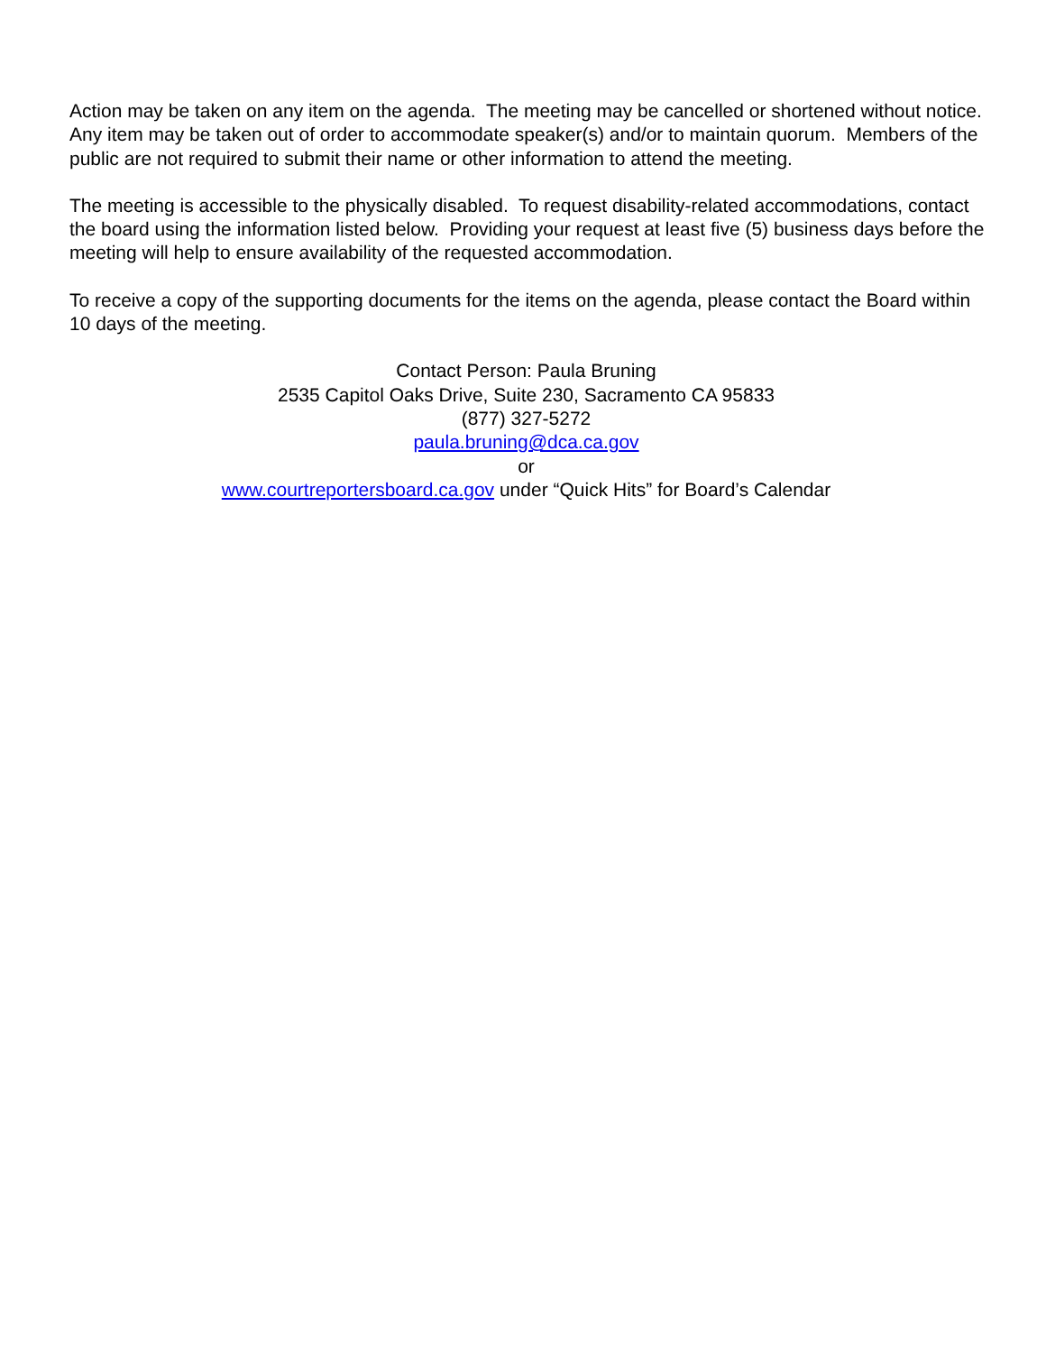Action may be taken on any item on the agenda. The meeting may be cancelled or shortened without notice. Any item may be taken out of order to accommodate speaker(s) and/or to maintain quorum. Members of the public are not required to submit their name or other information to attend the meeting.
The meeting is accessible to the physically disabled. To request disability-related accommodations, contact the board using the information listed below. Providing your request at least five (5) business days before the meeting will help to ensure availability of the requested accommodation.
To receive a copy of the supporting documents for the items on the agenda, please contact the Board within 10 days of the meeting.
Contact Person: Paula Bruning
2535 Capitol Oaks Drive, Suite 230, Sacramento CA 95833
(877) 327-5272
paula.bruning@dca.ca.gov
or
www.courtreportersboard.ca.gov under “Quick Hits” for Board’s Calendar